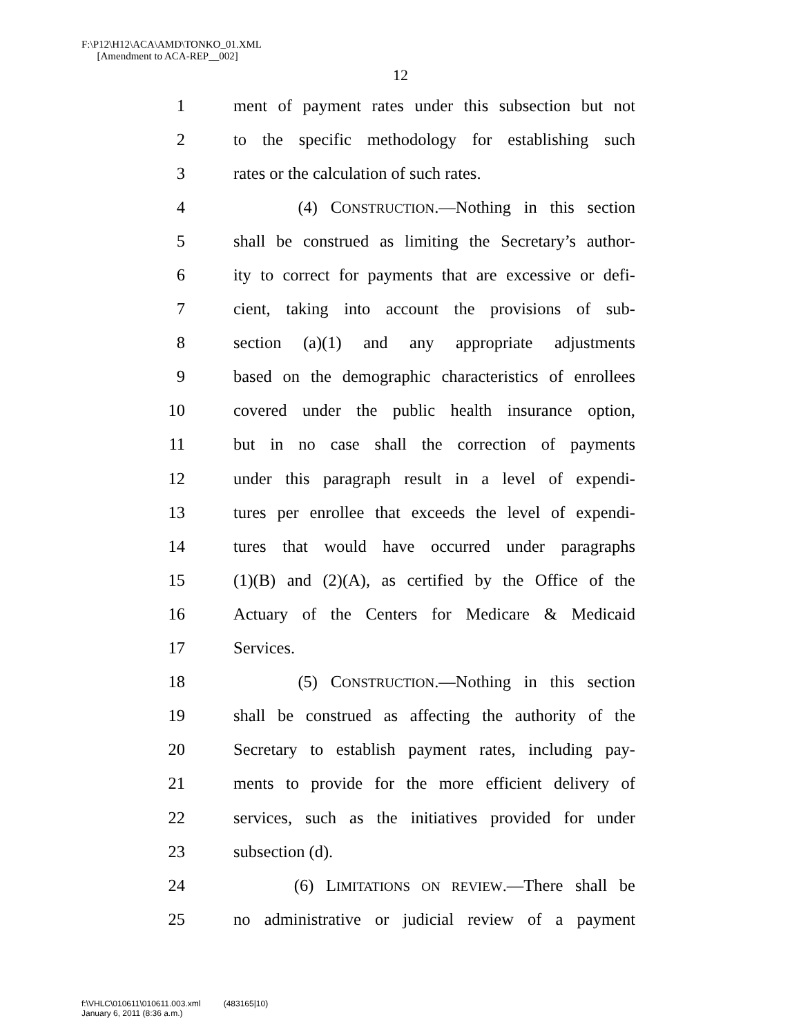F:\P12\H12\ACA\AMD\TONKO_01.XML
[Amendment to ACA-REP__002]
12
1 ment of payment rates under this subsection but not
2 to the specific methodology for establishing such
3 rates or the calculation of such rates.
4 (4) CONSTRUCTION.—Nothing in this section
5 shall be construed as limiting the Secretary’s author-
6 ity to correct for payments that are excessive or defi-
7 cient, taking into account the provisions of sub-
8 section (a)(1) and any appropriate adjustments
9 based on the demographic characteristics of enrollees
10 covered under the public health insurance option,
11 but in no case shall the correction of payments
12 under this paragraph result in a level of expendi-
13 tures per enrollee that exceeds the level of expendi-
14 tures that would have occurred under paragraphs
15 (1)(B) and (2)(A), as certified by the Office of the
16 Actuary of the Centers for Medicare & Medicaid
17 Services.
18 (5) CONSTRUCTION.—Nothing in this section
19 shall be construed as affecting the authority of the
20 Secretary to establish payment rates, including pay-
21 ments to provide for the more efficient delivery of
22 services, such as the initiatives provided for under
23 subsection (d).
24 (6) LIMITATIONS ON REVIEW.—There shall be
25 no administrative or judicial review of a payment
f:\VHLC\010611\010611.003.xml (483165|10)
January 6, 2011 (8:36 a.m.)